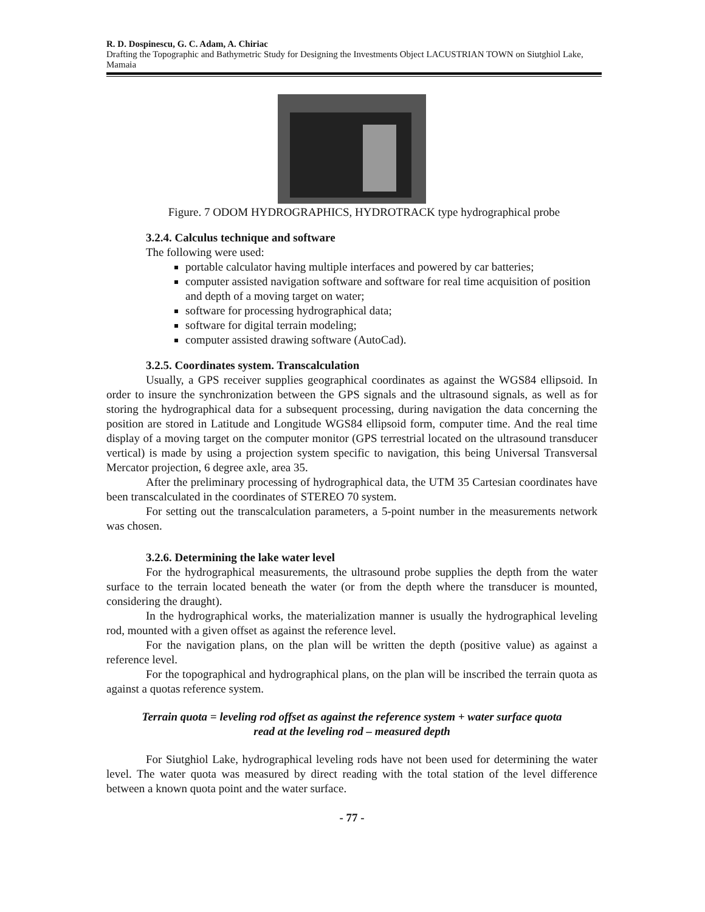R. D. Dospinescu, G. C. Adam, A. Chiriac
Drafting the Topographic and Bathymetric Study for Designing the Investments Object LACUSTRIAN TOWN on Siutghiol Lake, Mamaia
Figure. 7 ODOM HYDROGRAPHICS, HYDROTRACK type hydrographical probe
3.2.4. Calculus technique and software
The following were used:
portable calculator having multiple interfaces and powered by car batteries;
computer assisted navigation software and software for real time acquisition of position and depth of a moving target on water;
software for processing hydrographical data;
software for digital terrain modeling;
computer assisted drawing software (AutoCad).
3.2.5. Coordinates system. Transcalculation
Usually, a GPS receiver supplies geographical coordinates as against the WGS84 ellipsoid. In order to insure the synchronization between the GPS signals and the ultrasound signals, as well as for storing the hydrographical data for a subsequent processing, during navigation the data concerning the position are stored in Latitude and Longitude WGS84 ellipsoid form, computer time. And the real time display of a moving target on the computer monitor (GPS terrestrial located on the ultrasound transducer vertical) is made by using a projection system specific to navigation, this being Universal Transversal Mercator projection, 6 degree axle, area 35.
After the preliminary processing of hydrographical data, the UTM 35 Cartesian coordinates have been transcalculated in the coordinates of STEREO 70 system.
For setting out the transcalculation parameters, a 5-point number in the measurements network was chosen.
3.2.6. Determining the lake water level
For the hydrographical measurements, the ultrasound probe supplies the depth from the water surface to the terrain located beneath the water (or from the depth where the transducer is mounted, considering the draught).
In the hydrographical works, the materialization manner is usually the hydrographical leveling rod, mounted with a given offset as against the reference level.
For the navigation plans, on the plan will be written the depth (positive value) as against a reference level.
For the topographical and hydrographical plans, on the plan will be inscribed the terrain quota as against a quotas reference system.
Terrain quota = leveling rod offset as against the reference system + water surface quota
read at the leveling rod – measured depth
For Siutghiol Lake, hydrographical leveling rods have not been used for determining the water level. The water quota was measured by direct reading with the total station of the level difference between a known quota point and the water surface.
- 77 -